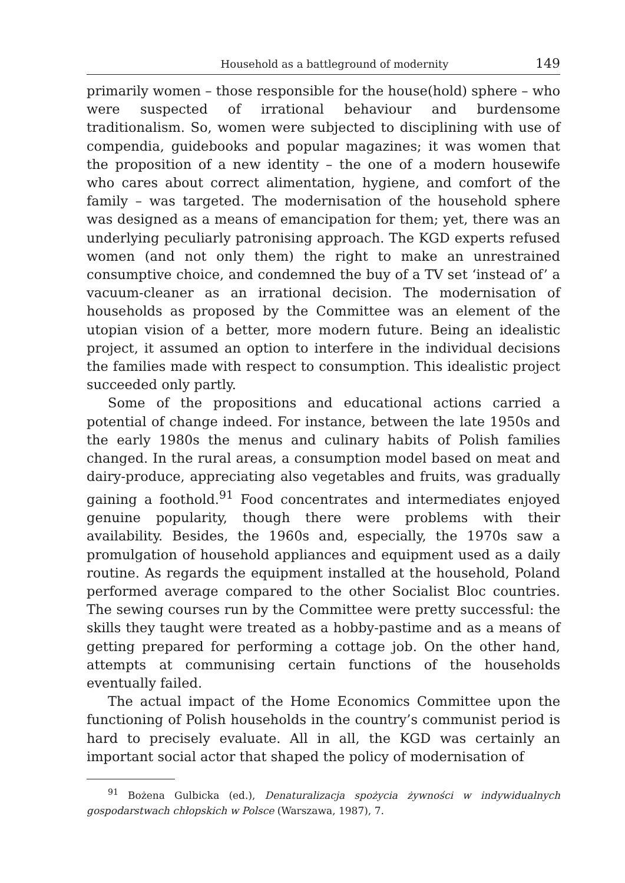Household as a battleground of modernity 149
primarily women – those responsible for the house(hold) sphere – who were suspected of irrational behaviour and burdensome traditionalism. So, women were subjected to disciplining with use of compendia, guidebooks and popular magazines; it was women that the proposition of a new identity – the one of a modern housewife who cares about correct alimentation, hygiene, and comfort of the family – was targeted. The modernisation of the household sphere was designed as a means of emancipation for them; yet, there was an underlying peculiarly patronising approach. The KGD experts refused women (and not only them) the right to make an unrestrained consumptive choice, and condemned the buy of a TV set ‘instead of’ a vacuum-cleaner as an irrational decision. The modernisation of households as proposed by the Committee was an element of the utopian vision of a better, more modern future. Being an idealistic project, it assumed an option to interfere in the individual decisions the families made with respect to consumption. This idealistic project succeeded only partly.
Some of the propositions and educational actions carried a potential of change indeed. For instance, between the late 1950s and the early 1980s the menus and culinary habits of Polish families changed. In the rural areas, a consumption model based on meat and dairy-produce, appreciating also vegetables and fruits, was gradually gaining a foothold.<sup>91</sup> Food concentrates and intermediates enjoyed genuine popularity, though there were problems with their availability. Besides, the 1960s and, especially, the 1970s saw a promulgation of household appliances and equipment used as a daily routine. As regards the equipment installed at the household, Poland performed average compared to the other Socialist Bloc countries. The sewing courses run by the Committee were pretty successful: the skills they taught were treated as a hobby-pastime and as a means of getting prepared for performing a cottage job. On the other hand, attempts at communising certain functions of the households eventually failed.
The actual impact of the Home Economics Committee upon the functioning of Polish households in the country’s communist period is hard to precisely evaluate. All in all, the KGD was certainly an important social actor that shaped the policy of modernisation of
<sup>91</sup> Bożena Gulbicka (ed.), Denaturalizacja spożycia żywności w indywidualnych gospodarstwach chłopskich w Polsce (Warszawa, 1987), 7.